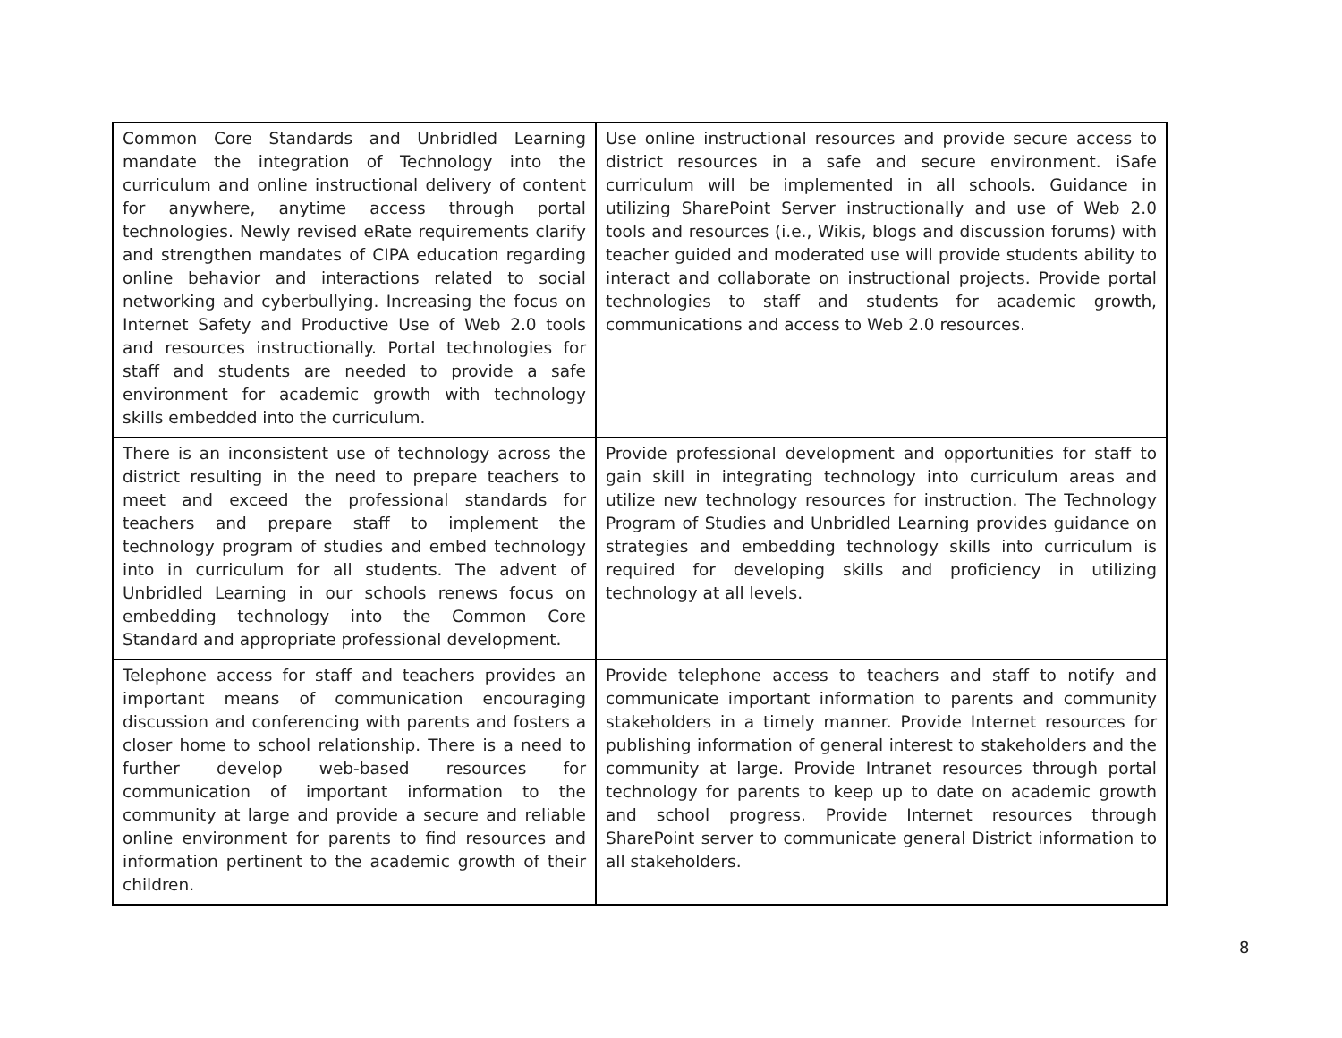| Common Core Standards and Unbridled Learning mandate the integration of Technology into the curriculum and online instructional delivery of content for anywhere, anytime access through portal technologies. Newly revised eRate requirements clarify and strengthen mandates of CIPA education regarding online behavior and interactions related to social networking and cyberbullying. Increasing the focus on Internet Safety and Productive Use of Web 2.0 tools and resources instructionally. Portal technologies for staff and students are needed to provide a safe environment for academic growth with technology skills embedded into the curriculum. | Use online instructional resources and provide secure access to district resources in a safe and secure environment. iSafe curriculum will be implemented in all schools. Guidance in utilizing SharePoint Server instructionally and use of Web 2.0 tools and resources (i.e., Wikis, blogs and discussion forums) with teacher guided and moderated use will provide students ability to interact and collaborate on instructional projects. Provide portal technologies to staff and students for academic growth, communications and access to Web 2.0 resources. |
| There is an inconsistent use of technology across the district resulting in the need to prepare teachers to meet and exceed the professional standards for teachers and prepare staff to implement the technology program of studies and embed technology into in curriculum for all students. The advent of Unbridled Learning in our schools renews focus on embedding technology into the Common Core Standard and appropriate professional development. | Provide professional development and opportunities for staff to gain skill in integrating technology into curriculum areas and utilize new technology resources for instruction. The Technology Program of Studies and Unbridled Learning provides guidance on strategies and embedding technology skills into curriculum is required for developing skills and proficiency in utilizing technology at all levels. |
| Telephone access for staff and teachers provides an important means of communication encouraging discussion and conferencing with parents and fosters a closer home to school relationship. There is a need to further develop web-based resources for communication of important information to the community at large and provide a secure and reliable online environment for parents to find resources and information pertinent to the academic growth of their children. | Provide telephone access to teachers and staff to notify and communicate important information to parents and community stakeholders in a timely manner. Provide Internet resources for publishing information of general interest to stakeholders and the community at large. Provide Intranet resources through portal technology for parents to keep up to date on academic growth and school progress. Provide Internet resources through SharePoint server to communicate general District information to all stakeholders. |
8